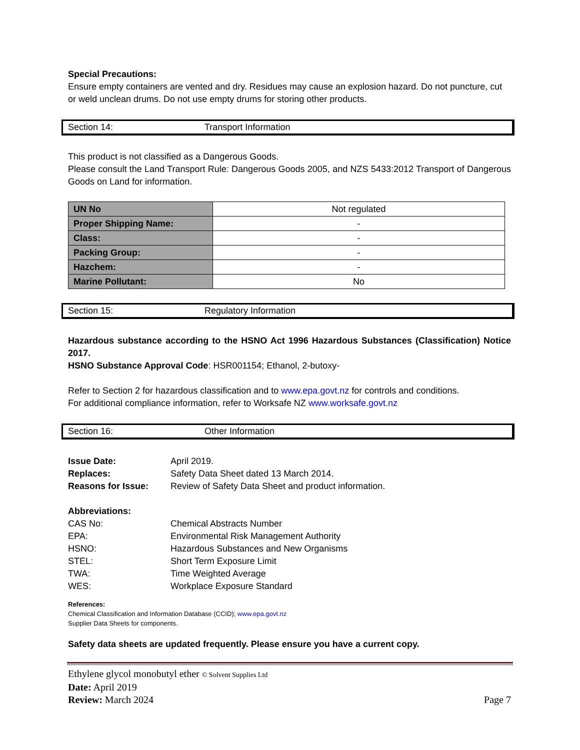Special Precautions:
Ensure empty containers are vented and dry. Residues may cause an explosion hazard. Do not puncture, cut or weld unclean drums. Do not use empty drums for storing other products.
Section 14: Transport Information
This product is not classified as a Dangerous Goods.
Please consult the Land Transport Rule: Dangerous Goods 2005, and NZS 5433:2012 Transport of Dangerous Goods on Land for information.
| UN No | Not regulated |
| Proper Shipping Name: | - |
| Class: | - |
| Packing Group: | - |
| Hazchem: | - |
| Marine Pollutant: | No |
Section 15: Regulatory Information
Hazardous substance according to the HSNO Act 1996 Hazardous Substances (Classification) Notice 2017.
HSNO Substance Approval Code: HSR001154; Ethanol, 2-butoxy-
Refer to Section 2 for hazardous classification and to www.epa.govt.nz for controls and conditions.
For additional compliance information, refer to Worksafe NZ www.worksafe.govt.nz
Section 16: Other Information
Issue Date: April 2019.
Replaces: Safety Data Sheet dated 13 March 2014.
Reasons for Issue: Review of Safety Data Sheet and product information.
Abbreviations:
CAS No: Chemical Abstracts Number
EPA: Environmental Risk Management Authority
HSNO: Hazardous Substances and New Organisms
STEL: Short Term Exposure Limit
TWA: Time Weighted Average
WES: Workplace Exposure Standard
References:
Chemical Classification and Information Database (CCID); www.epa.govt.nz
Supplier Data Sheets for components.
Safety data sheets are updated frequently. Please ensure you have a current copy.
Ethylene glycol monobutyl ether © Solvent Supplies Ltd
Date: April 2019
Review: March 2024 Page 7